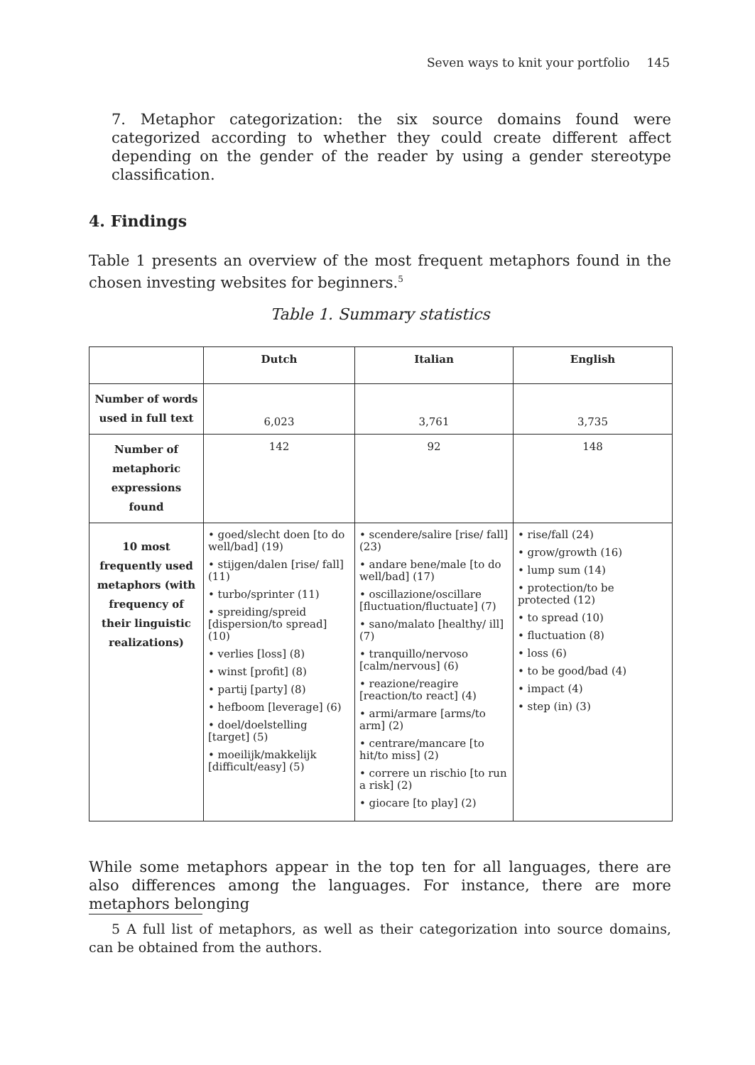Seven ways to knit your portfolio 145
7. Metaphor categorization: the six source domains found were categorized according to whether they could create different affect depending on the gender of the reader by using a gender stereotype classification.
4. Findings
Table 1 presents an overview of the most frequent metaphors found in the chosen investing websites for beginners.<sup>5</sup>
Table 1. Summary statistics
| | Dutch | Italian | English |
| Number of words used in full text | 6,023 | 3,761 | 3,735 |
| Number of metaphoric expressions found | 142 | 92 | 148 |
| 10 most frequently used metaphors (with frequency of their linguistic realizations) | • goed/slecht doen [to do well/bad] (19) • stijgen/dalen [rise/ fall] (11) • turbo/sprinter (11) • spreiding/spreid [dispersion/to spread] (10) • verlies [loss] (8) • winst [profit] (8) • partij [party] (8) • hefboom [leverage] (6) • doel/doelstelling [target] (5) • moeilijk/makkelijk [difficult/easy] (5) | • scendere/salire [rise/ fall] (23) • andare bene/male [to do well/bad] (17) • oscillazione/oscillare [fluctuation/fluctuate] (7) • sano/malato [healthy/ ill] (7) • tranquillo/nervoso [calm/nervous] (6) • reazione/reagire [reaction/to react] (4) • armi/armare [arms/to arm] (2) • centrare/mancare [to hit/to miss] (2) • correre un rischio [to run a risk] (2) • giocare [to play] (2) | • rise/fall (24) • grow/growth (16) • lump sum (14) • protection/to be protected (12) • to spread (10) • fluctuation (8) • loss (6) • to be good/bad (4) • impact (4) • step (in) (3) |
While some metaphors appear in the top ten for all languages, there are also differences among the languages. For instance, there are more metaphors belonging
5 A full list of metaphors, as well as their categorization into source domains, can be obtained from the authors.